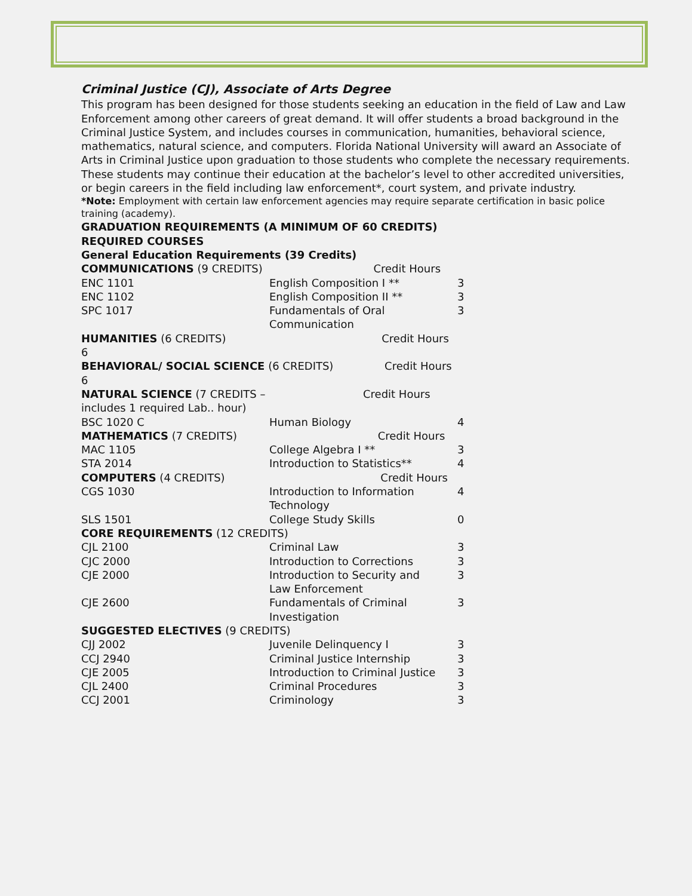Criminal Justice (CJ), Associate of Arts Degree
This program has been designed for those students seeking an education in the field of Law and Law Enforcement among other careers of great demand. It will offer students a broad background in the Criminal Justice System, and includes courses in communication, humanities, behavioral science, mathematics, natural science, and computers. Florida National University will award an Associate of Arts in Criminal Justice upon graduation to those students who complete the necessary requirements. These students may continue their education at the bachelor’s level to other accredited universities, or begin careers in the field including law enforcement*, court system, and private industry.
*Note: Employment with certain law enforcement agencies may require separate certification in basic police training (academy).
GRADUATION REQUIREMENTS (A MINIMUM OF 60 CREDITS)
REQUIRED COURSES
General Education Requirements (39 Credits)
| COMMUNICATIONS (9 CREDITS) Credit Hours | | |
| ENC 1101 | English Composition I ** | 3 |
| ENC 1102 | English Composition II ** | 3 |
| SPC 1017 | Fundamentals of Oral Communication | 3 |
| HUMANITIES (6 CREDITS) Credit Hours | | |
| 6 | | |
| BEHAVIORAL/ SOCIAL SCIENCE (6 CREDITS) Credit Hours | | |
| 6 | | |
| NATURAL SCIENCE (7 CREDITS – includes 1 required Lab.. hour) | Credit Hours | |
| BSC 1020 C | Human Biology | 4 |
| MATHEMATICS (7 CREDITS) Credit Hours | | |
| MAC 1105 | College Algebra I ** | 3 |
| STA 2014 | Introduction to Statistics** | 4 |
| COMPUTERS (4 CREDITS) Credit Hours | | |
| CGS 1030 | Introduction to Information Technology | 4 |
| SLS 1501 | College Study Skills | 0 |
| CORE REQUIREMENTS (12 CREDITS) | | |
| CJL 2100 | Criminal Law | 3 |
| CJC 2000 | Introduction to Corrections | 3 |
| CJE 2000 | Introduction to Security and Law Enforcement | 3 |
| CJE 2600 | Fundamentals of Criminal Investigation | 3 |
| SUGGESTED ELECTIVES (9 CREDITS) | | |
| CJJ 2002 | Juvenile Delinquency I | 3 |
| CCJ 2940 | Criminal Justice Internship | 3 |
| CJE 2005 | Introduction to Criminal Justice | 3 |
| CJL 2400 | Criminal Procedures | 3 |
| CCJ 2001 | Criminology | 3 |